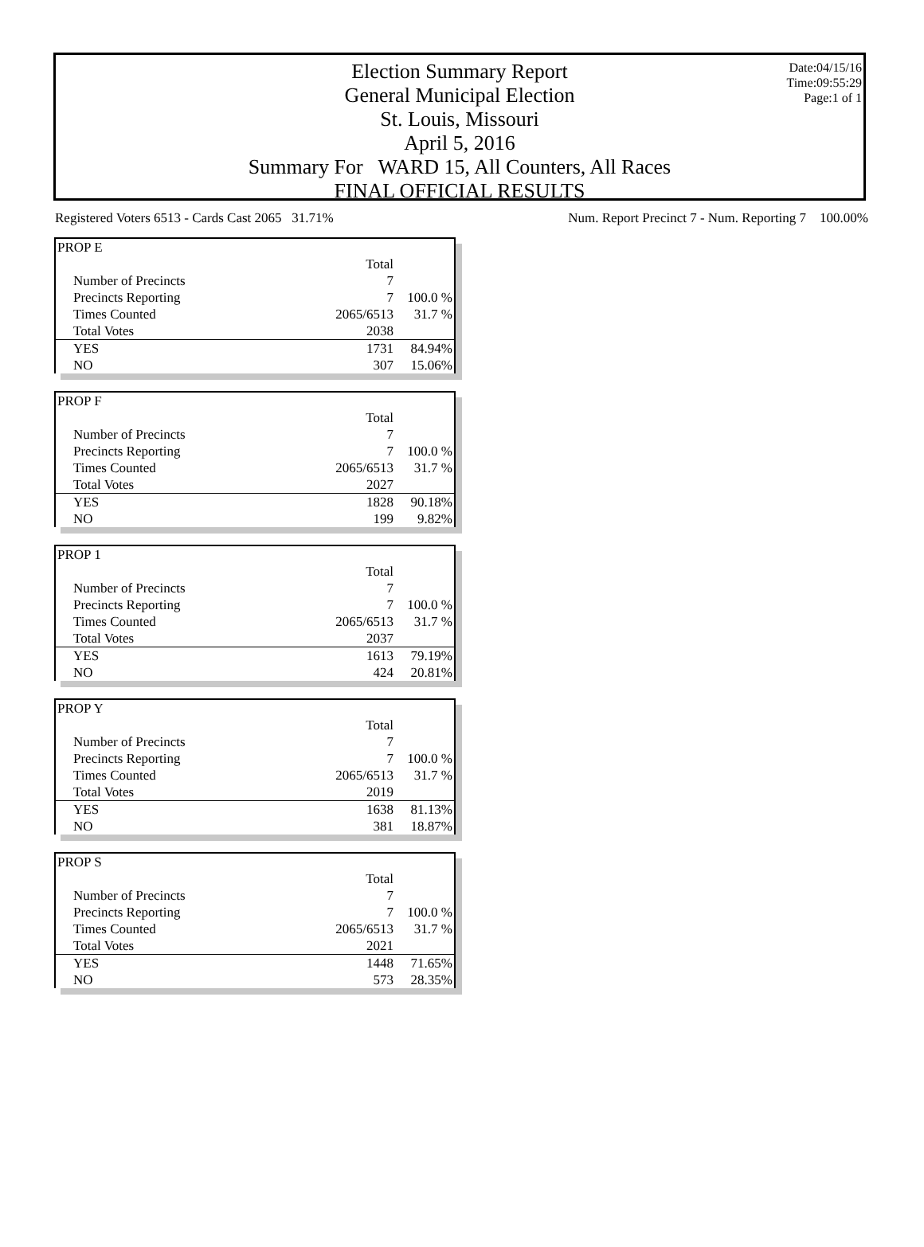Date:04/15/16
Time:09:55:29
Page:1 of 1
Election Summary Report
General Municipal Election
St. Louis, Missouri
April 5, 2016
Summary For WARD 15, All Counters, All Races
FINAL OFFICIAL RESULTS
Registered Voters 6513 - Cards Cast 2065 31.71% Num. Report Precinct 7 - Num. Reporting 7 100.00%
| PROP E | | |
| | Total | |
| Number of Precincts | 7 | |
| Precincts Reporting | 7 | 100.0 % |
| Times Counted | 2065/6513 | 31.7 % |
| Total Votes | 2038 | |
| YES | 1731 | 84.94% |
| NO | 307 | 15.06% |
| PROP F | | |
| | Total | |
| Number of Precincts | 7 | |
| Precincts Reporting | 7 | 100.0 % |
| Times Counted | 2065/6513 | 31.7 % |
| Total Votes | 2027 | |
| YES | 1828 | 90.18% |
| NO | 199 | 9.82% |
| PROP 1 | | |
| | Total | |
| Number of Precincts | 7 | |
| Precincts Reporting | 7 | 100.0 % |
| Times Counted | 2065/6513 | 31.7 % |
| Total Votes | 2037 | |
| YES | 1613 | 79.19% |
| NO | 424 | 20.81% |
| PROP Y | | |
| | Total | |
| Number of Precincts | 7 | |
| Precincts Reporting | 7 | 100.0 % |
| Times Counted | 2065/6513 | 31.7 % |
| Total Votes | 2019 | |
| YES | 1638 | 81.13% |
| NO | 381 | 18.87% |
| PROP S | | |
| | Total | |
| Number of Precincts | 7 | |
| Precincts Reporting | 7 | 100.0 % |
| Times Counted | 2065/6513 | 31.7 % |
| Total Votes | 2021 | |
| YES | 1448 | 71.65% |
| NO | 573 | 28.35% |